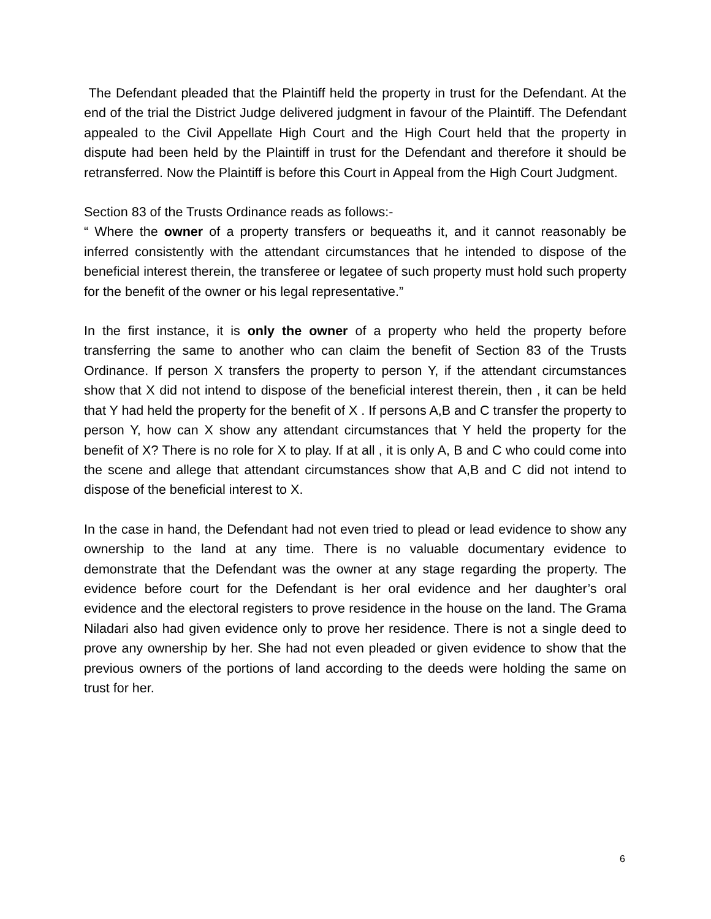The Defendant pleaded that the Plaintiff held the property in trust for the Defendant. At the end of the trial the District Judge delivered judgment in favour of the Plaintiff. The Defendant appealed to the Civil Appellate High Court and the High Court held that the property in dispute had been held by the Plaintiff in trust for the Defendant and therefore it should be retransferred. Now the Plaintiff is before this Court in Appeal from the High Court Judgment.
Section 83 of the Trusts Ordinance reads as follows:-
“ Where the owner of a property transfers or bequeaths it, and it cannot reasonably be inferred consistently with the attendant circumstances that he intended to dispose of the beneficial interest therein, the transferee or legatee of such property must hold such property for the benefit of the owner or his legal representative.”
In the first instance, it is only the owner of a property who held the property before transferring the same to another who can claim the benefit of Section 83 of the Trusts Ordinance. If person X transfers the property to person Y, if the attendant circumstances show that X did not intend to dispose of the beneficial interest therein, then , it can be held that Y had held the property for the benefit of X . If persons A,B and C transfer the property to person Y, how can X show any attendant circumstances that Y held the property for the benefit of X? There is no role for X to play. If at all , it is only A, B and C who could come into the scene and allege that attendant circumstances show that A,B and C did not intend to dispose of the beneficial interest to X.
In the case in hand, the Defendant had not even tried to plead or lead evidence to show any ownership to the land at any time. There is no valuable documentary evidence to demonstrate that the Defendant was the owner at any stage regarding the property. The evidence before court for the Defendant is her oral evidence and her daughter’s oral evidence and the electoral registers to prove residence in the house on the land. The Grama Niladari also had given evidence only to prove her residence. There is not a single deed to prove any ownership by her. She had not even pleaded or given evidence to show that the previous owners of the portions of land according to the deeds were holding the same on trust for her.
6